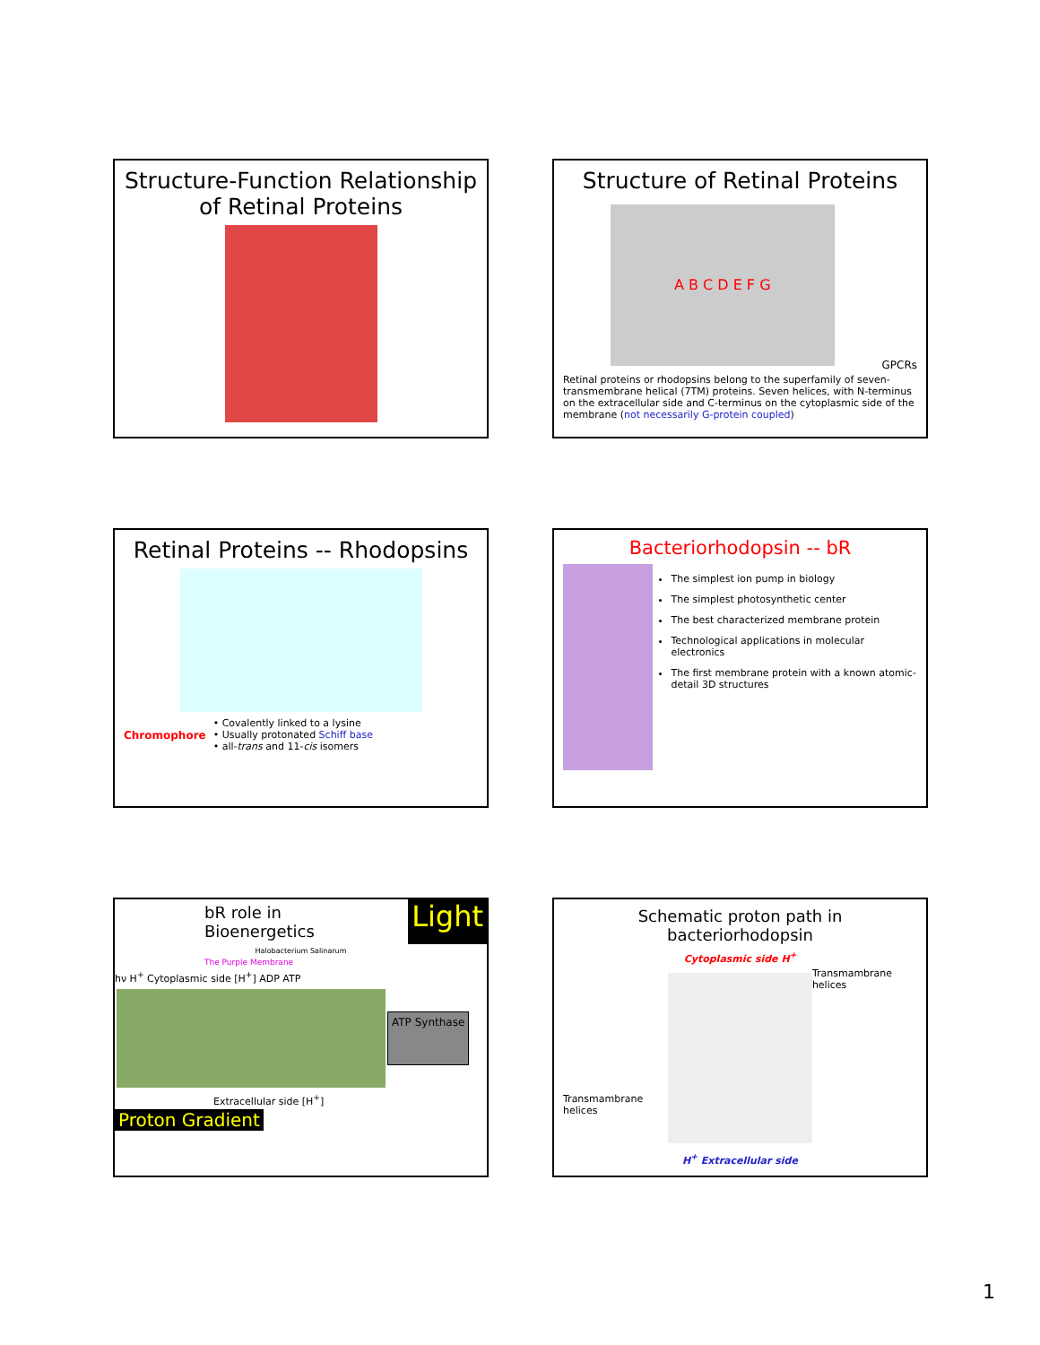Structure-Function Relationship of Retinal Proteins
Structure of Retinal Proteins
A B C D E F G
GPCRs
Retinal proteins or rhodopsins belong to the superfamily of seven-transmembrane helical (7TM) proteins. Seven helices, with N-terminus on the extracellular side and C-terminus on the cytoplasmic side of the membrane (not necessarily G-protein coupled)
Retinal Proteins -- Rhodopsins
Chromophore
• Covalently linked to a lysine
• Usually protonated Schiff base
• all-trans and 11-cis isomers
Bacteriorhodopsin -- bR
The simplest ion pump in biology
The simplest photosynthetic center
The best characterized membrane protein
Technological applications in molecular electronics
The first membrane protein with a known atomic-detail 3D structures
bR role in Bioenergetics Light
Halobacterium Salinarum
The Purple Membrane
hν H<sup>+</sup> Cytoplasmic side [H<sup>+</sup>] ADP ATP
ATP Synthase
Extracellular side [H<sup>+</sup>]
Proton Gradient
Schematic proton path in bacteriorhodopsin
Cytoplasmic side H<sup>+</sup>
Transmambrane helices
Transmambrane helices
H<sup>+</sup> Extracellular side
1